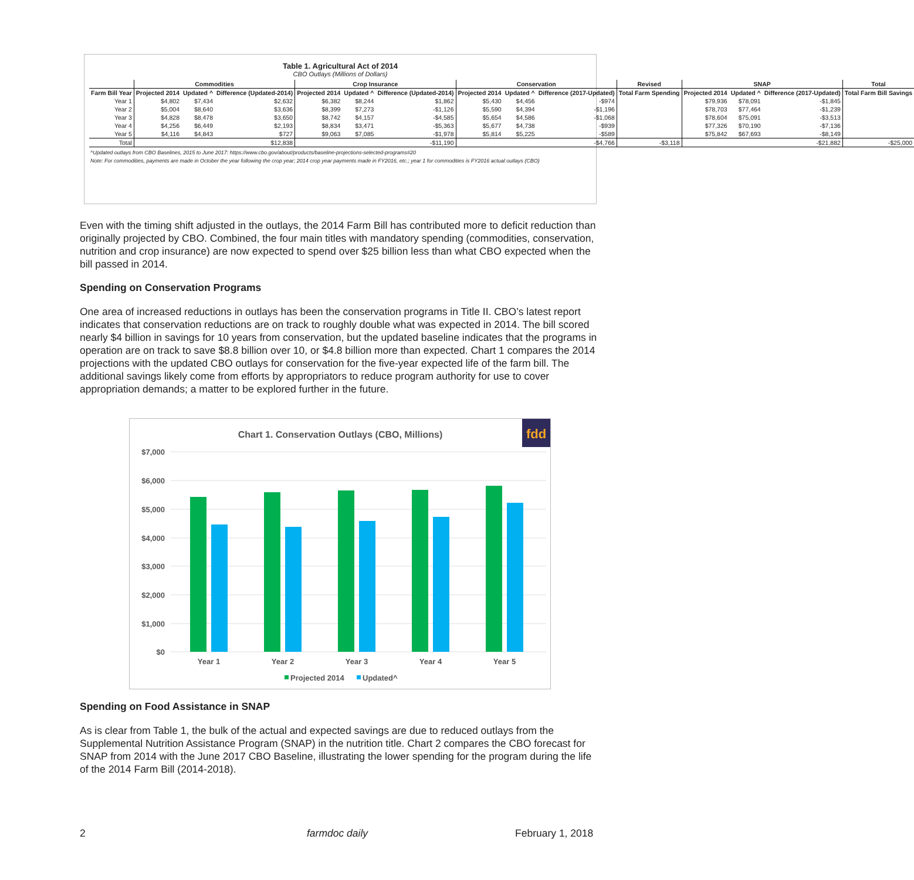Table 1. Agricultural Act of 2014
CBO Outlays (Millions of Dollars)
| | Commodities | | | Crop Insurance | | | Conservation | | | Revised | SNAP | | | Total |
| --- | --- | --- | --- | --- | --- | --- | --- | --- | --- | --- | --- | --- | --- | --- |
| Farm Bill Year | Projected 2014 | Updated ^ | Difference (Updated-2014) | Projected 2014 | Updated ^ | Difference (Updated-2014) | Projected 2014 | Updated ^ | Difference (2017-Updated) | Total Farm Spending | Projected 2014 | Updated ^ | Difference (2017-Updated) | Total Farm Bill Savings |
| Year 1 | $4,802 | $7,434 | $2,632 | $6,382 | $8,244 | $1,862 | $5,430 | $4,456 | -$974 | | $79,936 | $78,091 | -$1,845 | |
| Year 2 | $5,004 | $8,640 | $3,636 | $8,399 | $7,273 | -$1,126 | $5,590 | $4,394 | -$1,196 | | $78,703 | $77,464 | -$1,239 | |
| Year 3 | $4,828 | $8,478 | $3,650 | $8,742 | $4,157 | -$4,585 | $5,654 | $4,586 | -$1,068 | | $78,604 | $75,091 | -$3,513 | |
| Year 4 | $4,256 | $6,449 | $2,193 | $8,834 | $3,471 | -$5,363 | $5,677 | $4,738 | -$939 | | $77,326 | $70,190 | -$7,136 | |
| Year 5 | $4,116 | $4,843 | $727 | $9,063 | $7,085 | -$1,978 | $5,814 | $5,225 | -$589 | | $75,842 | $67,693 | -$8,149 | |
| Total | | | $12,838 | | | -$11,190 | | | -$4,766 | -$3,118 | | | -$21,882 | -$25,000 |
^Updated outlays from CBO Baselines, 2015 to June 2017: https://www.cbo.gov/about/products/baseline-projections-selected-programs#20
Note: For commodities, payments are made in October the year following the crop year; 2014 crop year payments made in FY2016, etc.; year 1 for commodities is FY2016 actual outlays (CBO)
Even with the timing shift adjusted in the outlays, the 2014 Farm Bill has contributed more to deficit reduction than originally projected by CBO. Combined, the four main titles with mandatory spending (commodities, conservation, nutrition and crop insurance) are now expected to spend over $25 billion less than what CBO expected when the bill passed in 2014.
Spending on Conservation Programs
One area of increased reductions in outlays has been the conservation programs in Title II. CBO’s latest report indicates that conservation reductions are on track to roughly double what was expected in 2014. The bill scored nearly $4 billion in savings for 10 years from conservation, but the updated baseline indicates that the programs in operation are on track to save $8.8 billion over 10, or $4.8 billion more than expected. Chart 1 compares the 2014 projections with the updated CBO outlays for conservation for the five-year expected life of the farm bill. The additional savings likely come from efforts by appropriators to reduce program authority for use to cover appropriation demands; a matter to be explored further in the future.
Chart 1. Conservation Outlays (CBO, Millions)
fdd
$7,000
$6,000
$5,000
$4,000
$3,000
$2,000
$1,000
$0
Year 1
Year 2
Year 3
Year 4
Year 5
Projected 2014
Updated^
Spending on Food Assistance in SNAP
As is clear from Table 1, the bulk of the actual and expected savings are due to reduced outlays from the Supplemental Nutrition Assistance Program (SNAP) in the nutrition title. Chart 2 compares the CBO forecast for SNAP from 2014 with the June 2017 CBO Baseline, illustrating the lower spending for the program during the life of the 2014 Farm Bill (2014-2018).
2 farmdoc daily February 1, 2018